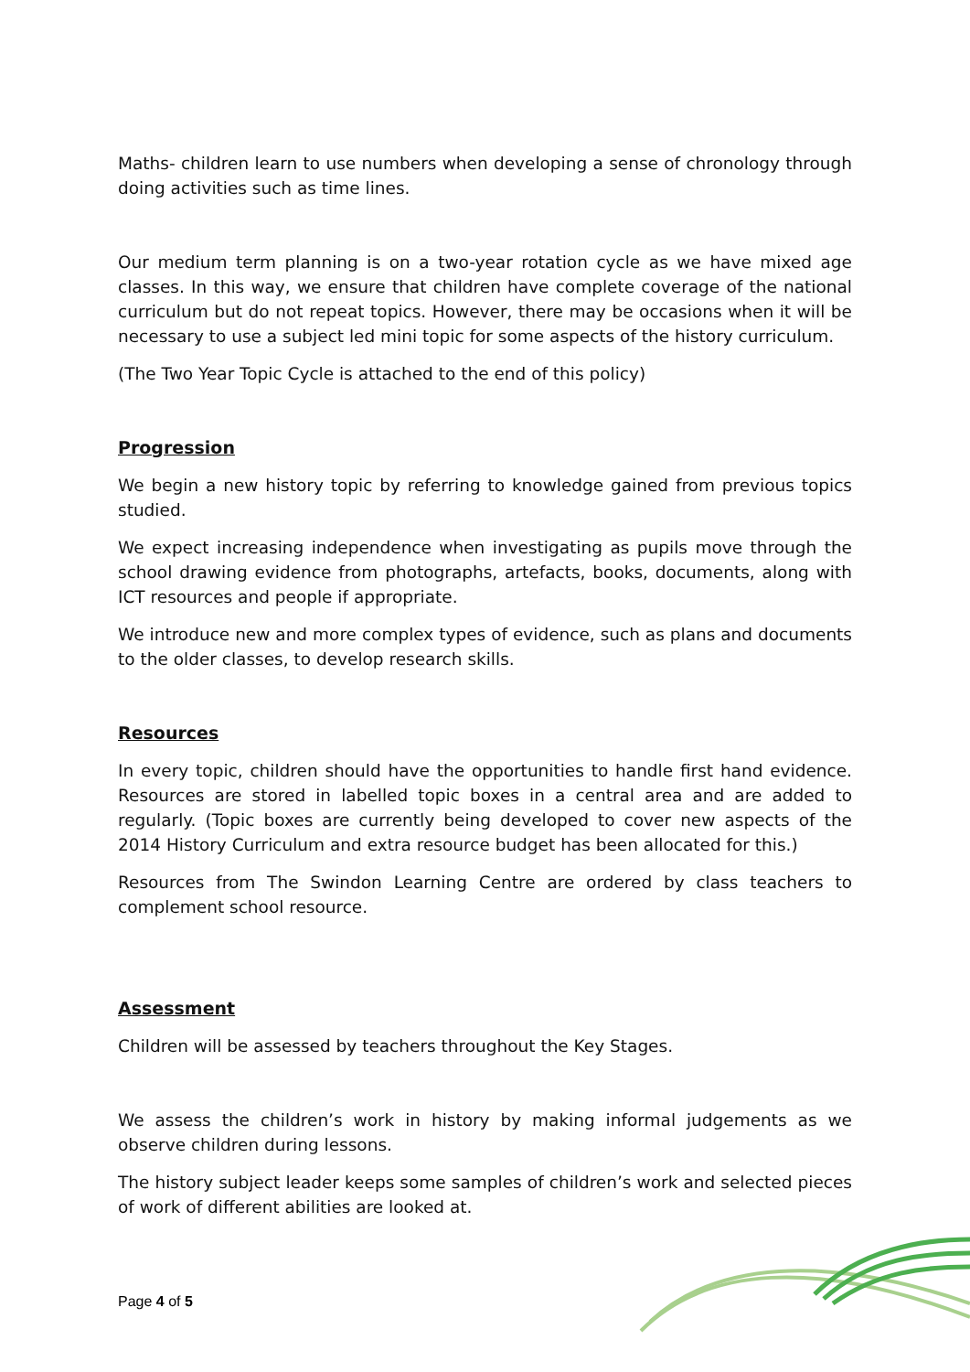Maths- children learn to use numbers when developing a sense of chronology through doing activities such as time lines.
Our medium term planning is on a two-year rotation cycle as we have mixed age classes. In this way, we ensure that children have complete coverage of the national curriculum but do not repeat topics. However, there may be occasions when it will be necessary to use a subject led mini topic for some aspects of the history curriculum.
(The Two Year Topic Cycle is attached to the end of this policy)
Progression
We begin a new history topic by referring to knowledge gained from previous topics studied.
We expect increasing independence when investigating as pupils move through the school drawing evidence from photographs, artefacts, books, documents, along with ICT resources and people if appropriate.
We introduce new and more complex types of evidence, such as plans and documents to the older classes, to develop research skills.
Resources
In every topic, children should have the opportunities to handle first hand evidence. Resources are stored in labelled topic boxes in a central area and are added to regularly. (Topic boxes are currently being developed to cover new aspects of the 2014 History Curriculum and extra resource budget has been allocated for this.)
Resources from The Swindon Learning Centre are ordered by class teachers to complement school resource.
Assessment
Children will be assessed by teachers throughout the Key Stages.
We assess the children’s work in history by making informal judgements as we observe children during lessons.
The history subject leader keeps some samples of children’s work and selected pieces of work of different abilities are looked at.
Page 4 of 5